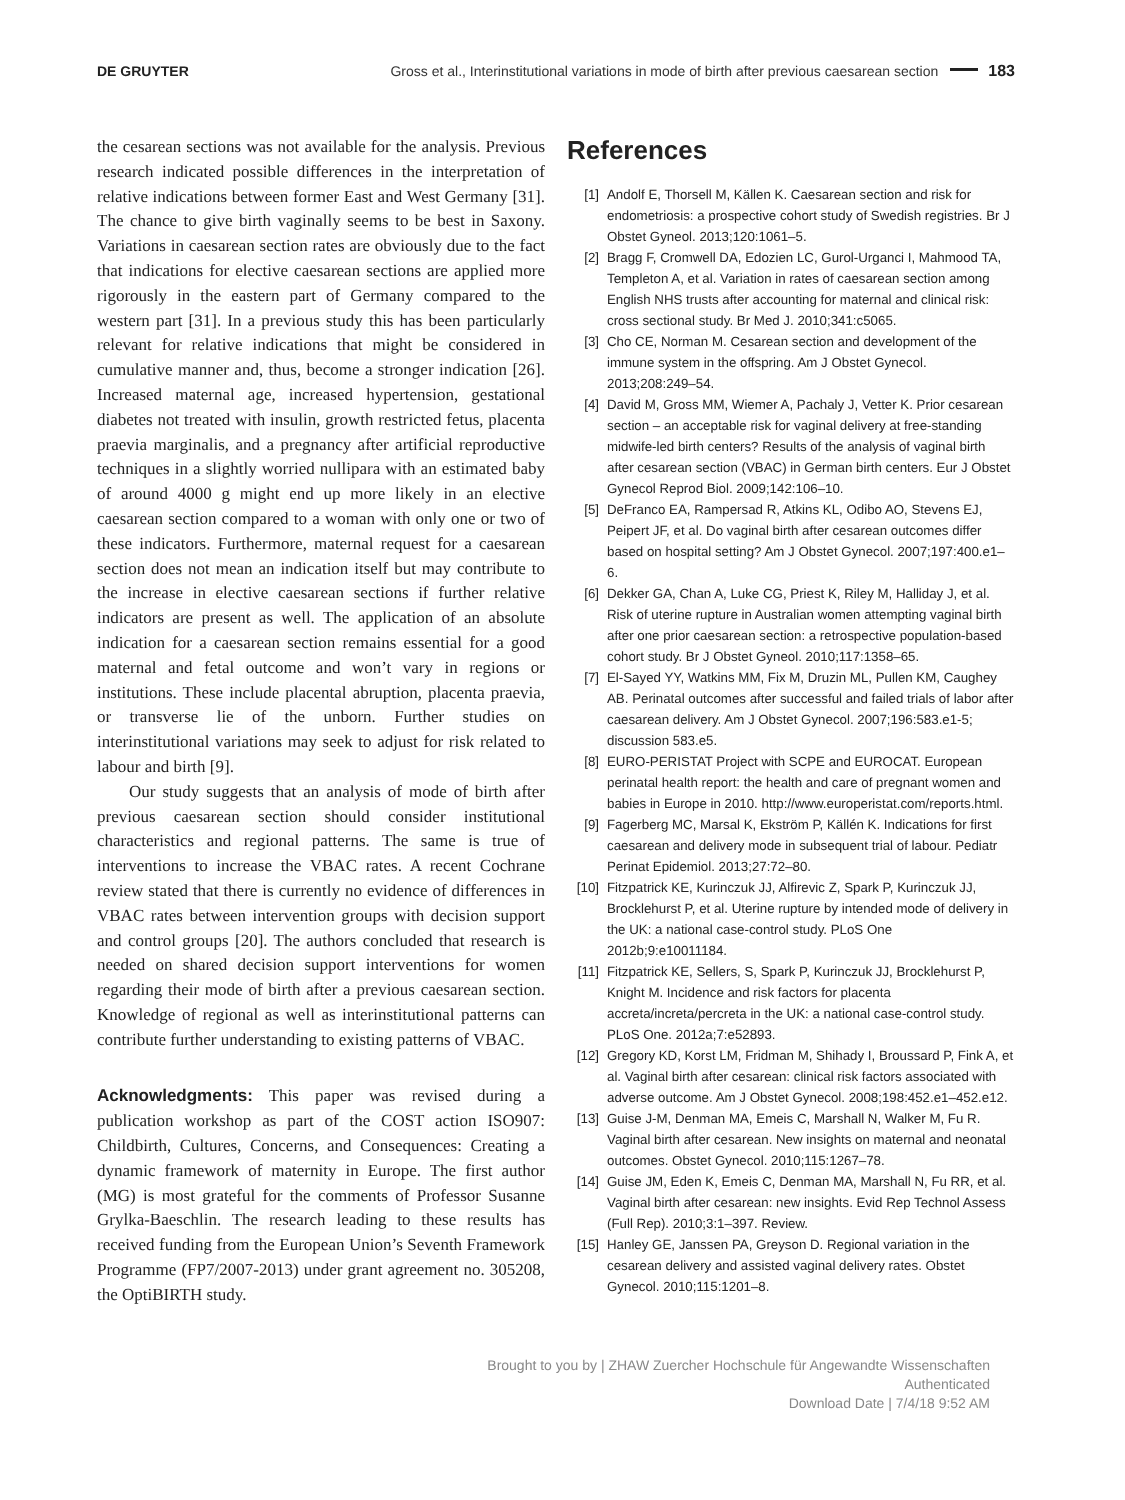DE GRUYTER Gross et al., Interinstitutional variations in mode of birth after previous caesarean section 183
the cesarean sections was not available for the analysis. Previous research indicated possible differences in the interpretation of relative indications between former East and West Germany [31]. The chance to give birth vaginally seems to be best in Saxony. Variations in caesarean section rates are obviously due to the fact that indications for elective caesarean sections are applied more rigorously in the eastern part of Germany compared to the western part [31]. In a previous study this has been particularly relevant for relative indications that might be considered in cumulative manner and, thus, become a stronger indication [26]. Increased maternal age, increased hypertension, gestational diabetes not treated with insulin, growth restricted fetus, placenta praevia marginalis, and a pregnancy after artificial reproductive techniques in a slightly worried nullipara with an estimated baby of around 4000 g might end up more likely in an elective caesarean section compared to a woman with only one or two of these indicators. Furthermore, maternal request for a caesarean section does not mean an indication itself but may contribute to the increase in elective caesarean sections if further relative indicators are present as well. The application of an absolute indication for a caesarean section remains essential for a good maternal and fetal outcome and won’t vary in regions or institutions. These include placental abruption, placenta praevia, or transverse lie of the unborn. Further studies on interinstitutional variations may seek to adjust for risk related to labour and birth [9].
Our study suggests that an analysis of mode of birth after previous caesarean section should consider institutional characteristics and regional patterns. The same is true of interventions to increase the VBAC rates. A recent Cochrane review stated that there is currently no evidence of differences in VBAC rates between intervention groups with decision support and control groups [20]. The authors concluded that research is needed on shared decision support interventions for women regarding their mode of birth after a previous caesarean section. Knowledge of regional as well as interinstitutional patterns can contribute further understanding to existing patterns of VBAC.
Acknowledgments: This paper was revised during a publication workshop as part of the COST action ISO907: Childbirth, Cultures, Concerns, and Consequences: Creating a dynamic framework of maternity in Europe. The first author (MG) is most grateful for the comments of Professor Susanne Grylka-Baeschlin. The research leading to these results has received funding from the European Union’s Seventh Framework Programme (FP7/2007-2013) under grant agreement no. 305208, the OptiBIRTH study.
References
[1] Andolf E, Thorsell M, Källen K. Caesarean section and risk for endometriosis: a prospective cohort study of Swedish registries. Br J Obstet Gyneol. 2013;120:1061–5.
[2] Bragg F, Cromwell DA, Edozien LC, Gurol-Urganci I, Mahmood TA, Templeton A, et al. Variation in rates of caesarean section among English NHS trusts after accounting for maternal and clinical risk: cross sectional study. Br Med J. 2010;341:c5065.
[3] Cho CE, Norman M. Cesarean section and development of the immune system in the offspring. Am J Obstet Gynecol. 2013;208:249–54.
[4] David M, Gross MM, Wiemer A, Pachaly J, Vetter K. Prior cesarean section – an acceptable risk for vaginal delivery at free-standing midwife-led birth centers? Results of the analysis of vaginal birth after cesarean section (VBAC) in German birth centers. Eur J Obstet Gynecol Reprod Biol. 2009;142:106–10.
[5] DeFranco EA, Rampersad R, Atkins KL, Odibo AO, Stevens EJ, Peipert JF, et al. Do vaginal birth after cesarean outcomes differ based on hospital setting? Am J Obstet Gynecol. 2007;197:400.e1–6.
[6] Dekker GA, Chan A, Luke CG, Priest K, Riley M, Halliday J, et al. Risk of uterine rupture in Australian women attempting vaginal birth after one prior caesarean section: a retrospective population-based cohort study. Br J Obstet Gyneol. 2010;117:1358–65.
[7] El-Sayed YY, Watkins MM, Fix M, Druzin ML, Pullen KM, Caughey AB. Perinatal outcomes after successful and failed trials of labor after caesarean delivery. Am J Obstet Gynecol. 2007;196:583.e1-5; discussion 583.e5.
[8] EURO-PERISTAT Project with SCPE and EUROCAT. European perinatal health report: the health and care of pregnant women and babies in Europe in 2010. http://www.europeristat.com/reports.html.
[9] Fagerberg MC, Marsal K, Ekström P, Källén K. Indications for first caesarean and delivery mode in subsequent trial of labour. Pediatr Perinat Epidemiol. 2013;27:72–80.
[10] Fitzpatrick KE, Kurinczuk JJ, Alfirevic Z, Spark P, Kurinczuk JJ, Brocklehurst P, et al. Uterine rupture by intended mode of delivery in the UK: a national case-control study. PLoS One 2012b;9:e10011184.
[11] Fitzpatrick KE, Sellers, S, Spark P, Kurinczuk JJ, Brocklehurst P, Knight M. Incidence and risk factors for placenta accreta/increta/percreta in the UK: a national case-control study. PLoS One. 2012a;7:e52893.
[12] Gregory KD, Korst LM, Fridman M, Shihady I, Broussard P, Fink A, et al. Vaginal birth after cesarean: clinical risk factors associated with adverse outcome. Am J Obstet Gynecol. 2008;198:452.e1–452.e12.
[13] Guise J-M, Denman MA, Emeis C, Marshall N, Walker M, Fu R. Vaginal birth after cesarean. New insights on maternal and neonatal outcomes. Obstet Gynecol. 2010;115:1267–78.
[14] Guise JM, Eden K, Emeis C, Denman MA, Marshall N, Fu RR, et al. Vaginal birth after cesarean: new insights. Evid Rep Technol Assess (Full Rep). 2010;3:1–397. Review.
[15] Hanley GE, Janssen PA, Greyson D. Regional variation in the cesarean delivery and assisted vaginal delivery rates. Obstet Gynecol. 2010;115:1201–8.
Brought to you by | ZHAW Zuercher Hochschule für Angewandte Wissenschaften
Authenticated
Download Date | 7/4/18 9:52 AM